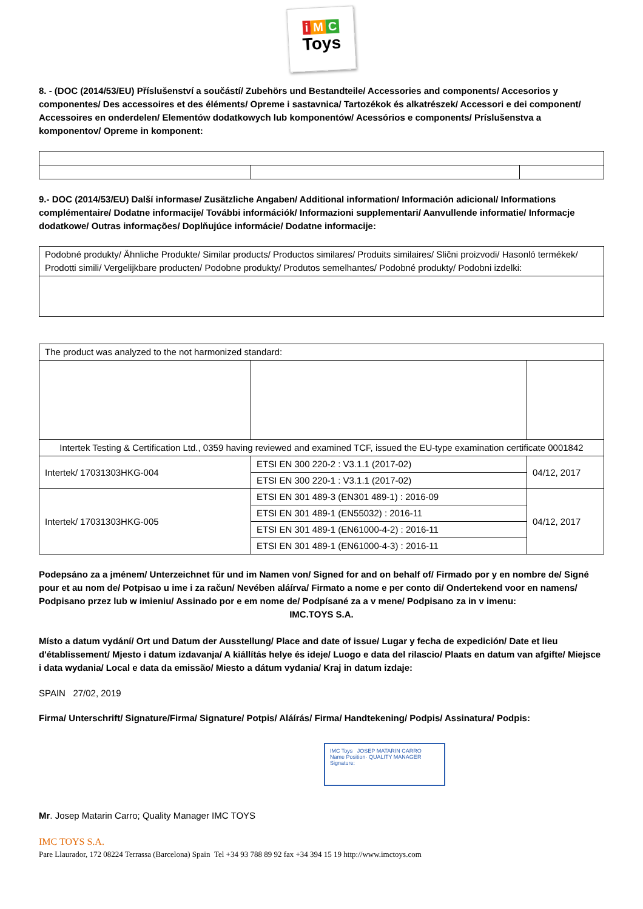i M C
Toys
8. - (DOC (2014/53/EU) Příslušenství a součástí/ Zubehörs und Bestandteile/ Accessories and components/ Accesorios y componentes/ Des accessoires et des éléments/ Opreme i sastavnica/ Tartozékok és alkatrészek/ Accessori e dei component/ Accessoires en onderdelen/ Elementów dodatkowych lub komponentów/ Acessórios e components/ Príslušenstva a komponentov/ Opreme in komponent:
9.- DOC (2014/53/EU) Další informase/ Zusätzliche Angaben/ Additional information/ Información adicional/ Informations complémentaire/ Dodatne informacije/ További információk/ Informazioni supplementari/ Aanvullende informatie/ Informacje dodatkowe/ Outras informações/ Doplňujúce informácie/ Dodatne informacije:
| Podobné produkty/ Ähnliche Produkte/ Similar products/ Productos similares/ Produits similaires/ Slični proizvodi/ Hasonló termékek/ Prodotti simili/ Vergelijkbare producten/ Podobne produkty/ Produtos semelhantes/ Podobné produkty/ Podobni izdelki: |
| The product was analyzed to the not harmonized standard: | | |
| Intertek Testing & Certification Ltd., 0359 having reviewed and examined TCF, issued the EU-type examination certificate 0001842 | | |
| Intertek/ 17031303HKG-004 | ETSI EN 300 220-2 : V3.1.1 (2017-02) | 04/12, 2017 |
| | ETSI EN 300 220-1 : V3.1.1 (2017-02) | |
| Intertek/ 17031303HKG-005 | ETSI EN 301 489-3 (EN301 489-1) : 2016-09 | 04/12, 2017 |
| | ETSI EN 301 489-1 (EN55032) : 2016-11 | |
| | ETSI EN 301 489-1 (EN61000-4-2) : 2016-11 | |
| | ETSI EN 301 489-1 (EN61000-4-3) : 2016-11 | |
Podepsáno za a jménem/ Unterzeichnet für und im Namen von/ Signed for and on behalf of/ Firmado por y en nombre de/ Signé pour et au nom de/ Potpisao u ime i za račun/ Nevében aláírva/ Firmato a nome e per conto di/ Ondertekend voor en namens/ Podpisano przez lub w imieniu/ Assinado por e em nome de/ Podpísané za a v mene/ Podpisano za in v imenu:
IMC.TOYS S.A.
Místo a datum vydání/ Ort und Datum der Ausstellung/ Place and date of issue/ Lugar y fecha de expedición/ Date et lieu d'établissement/ Mjesto i datum izdavanja/ A kiállítás helye és ideje/ Luogo e data del rilascio/ Plaats en datum van afgifte/ Miejsce i data wydania/ Local e data da emissão/ Miesto a dátum vydania/ Kraj in datum izdaje:
SPAIN 27/02, 2019
Firma/ Unterschrift/ Signature/Firma/ Signature/ Potpis/ Aláírás/ Firma/ Handtekening/ Podpis/ Assinatura/ Podpis:
IMC Toys JOSEP MATARIN CARRO
Name Position· QUALITY MANAGER
Signature:
Mr. Josep Matarin Carro; Quality Manager IMC TOYS
IMC TOYS S.A.
Pare Llaurador, 172 08224 Terrassa (Barcelona) Spain Tel +34 93 788 89 92 fax +34 394 15 19 http://www.imctoys.com